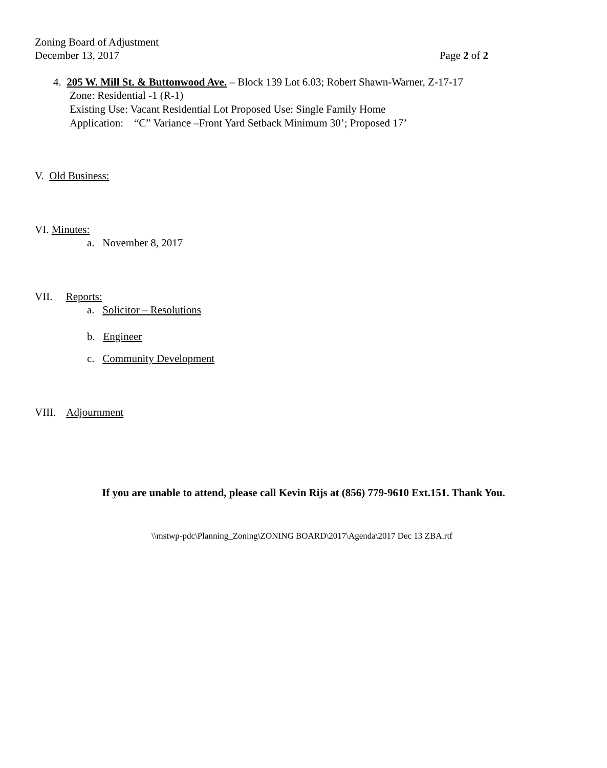Zoning Board of Adjustment
December 13, 2017 Page 2 of 2
4. 205 W. Mill St. & Buttonwood Ave. – Block 139 Lot 6.03; Robert Shawn-Warner, Z-17-17
Zone: Residential -1 (R-1)
Existing Use: Vacant Residential Lot Proposed Use: Single Family Home
Application: “C” Variance –Front Yard Setback Minimum 30’; Proposed 17’
V. Old Business:
VI. Minutes:
a. November 8, 2017
VII. Reports:
a. Solicitor – Resolutions
b. Engineer
c. Community Development
VIII. Adjournment
If you are unable to attend, please call Kevin Rijs at (856) 779-9610 Ext.151. Thank You.
\\mstwp-pdc\Planning_Zoning\ZONING BOARD\2017\Agenda\2017 Dec 13 ZBA.rtf